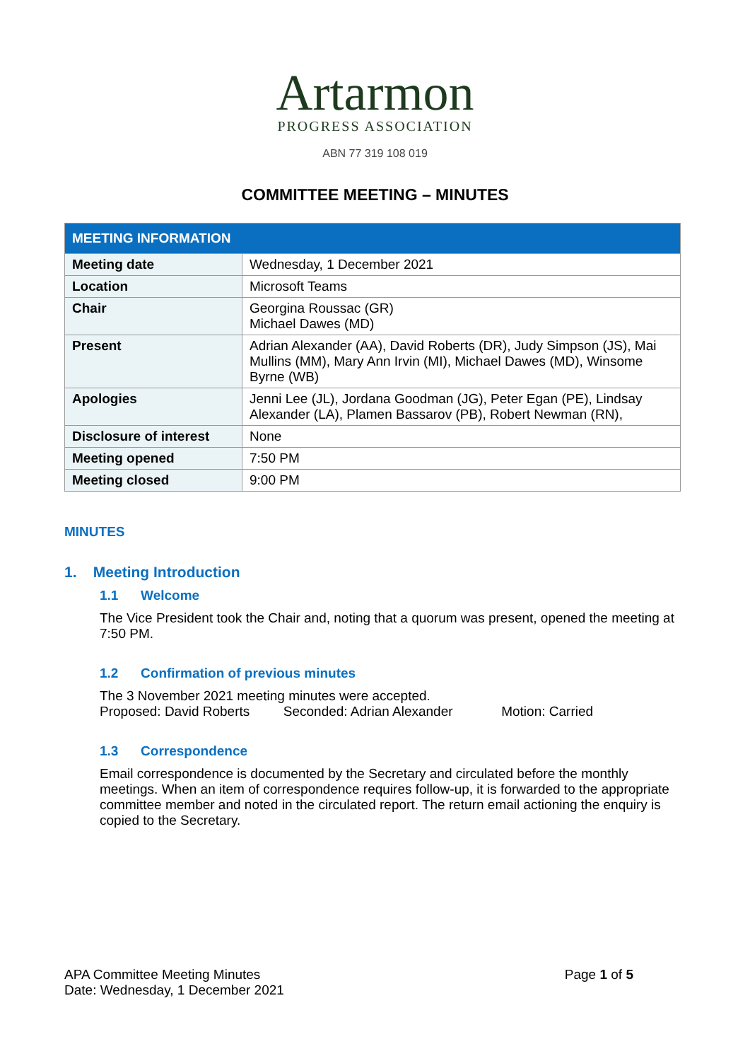Artarmon
PROGRESS ASSOCIATION
ABN 77 319 108 019
COMMITTEE MEETING – MINUTES
| MEETING INFORMATION | |
| --- | --- |
| Meeting date | Wednesday, 1 December 2021 |
| Location | Microsoft Teams |
| Chair | Georgina Roussac (GR) Michael Dawes (MD) |
| Present | Adrian Alexander (AA), David Roberts (DR), Judy Simpson (JS), Mai Mullins (MM), Mary Ann Irvin (MI), Michael Dawes (MD), Winsome Byrne (WB) |
| Apologies | Jenni Lee (JL), Jordana Goodman (JG), Peter Egan (PE), Lindsay Alexander (LA), Plamen Bassarov (PB), Robert Newman (RN), |
| Disclosure of interest | None |
| Meeting opened | 7:50 PM |
| Meeting closed | 9:00 PM |
MINUTES
1. Meeting Introduction
1.1 Welcome
The Vice President took the Chair and, noting that a quorum was present, opened the meeting at 7:50 PM.
1.2 Confirmation of previous minutes
The 3 November 2021 meeting minutes were accepted.
Proposed: David Roberts Seconded: Adrian Alexander Motion: Carried
1.3 Correspondence
Email correspondence is documented by the Secretary and circulated before the monthly meetings. When an item of correspondence requires follow-up, it is forwarded to the appropriate committee member and noted in the circulated report. The return email actioning the enquiry is copied to the Secretary.
APA Committee Meeting Minutes
Date: Wednesday, 1 December 2021
Page 1 of 5